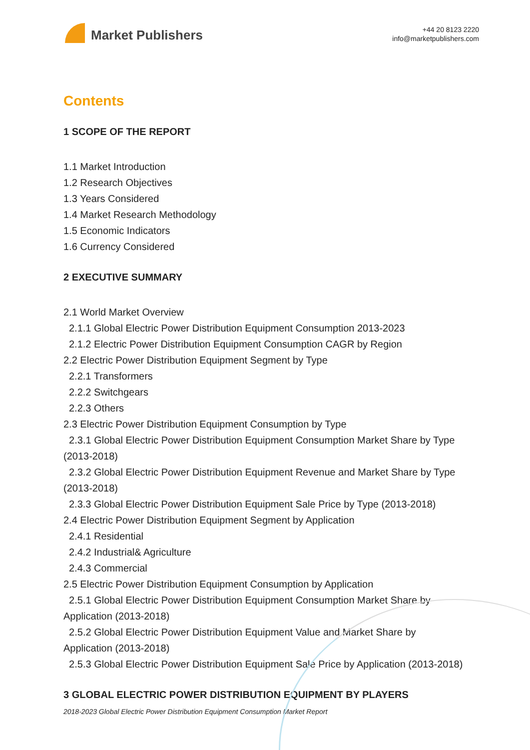Market Publishers
+44 20 8123 2220
info@marketpublishers.com
Contents
1 SCOPE OF THE REPORT
1.1 Market Introduction
1.2 Research Objectives
1.3 Years Considered
1.4 Market Research Methodology
1.5 Economic Indicators
1.6 Currency Considered
2 EXECUTIVE SUMMARY
2.1 World Market Overview
2.1.1 Global Electric Power Distribution Equipment Consumption 2013-2023
2.1.2 Electric Power Distribution Equipment Consumption CAGR by Region
2.2 Electric Power Distribution Equipment Segment by Type
2.2.1 Transformers
2.2.2 Switchgears
2.2.3 Others
2.3 Electric Power Distribution Equipment Consumption by Type
2.3.1 Global Electric Power Distribution Equipment Consumption Market Share by Type (2013-2018)
2.3.2 Global Electric Power Distribution Equipment Revenue and Market Share by Type (2013-2018)
2.3.3 Global Electric Power Distribution Equipment Sale Price by Type (2013-2018)
2.4 Electric Power Distribution Equipment Segment by Application
2.4.1 Residential
2.4.2 Industrial& Agriculture
2.4.3 Commercial
2.5 Electric Power Distribution Equipment Consumption by Application
2.5.1 Global Electric Power Distribution Equipment Consumption Market Share by Application (2013-2018)
2.5.2 Global Electric Power Distribution Equipment Value and Market Share by Application (2013-2018)
2.5.3 Global Electric Power Distribution Equipment Sale Price by Application (2013-2018)
3 GLOBAL ELECTRIC POWER DISTRIBUTION EQUIPMENT BY PLAYERS
2018-2023 Global Electric Power Distribution Equipment Consumption Market Report